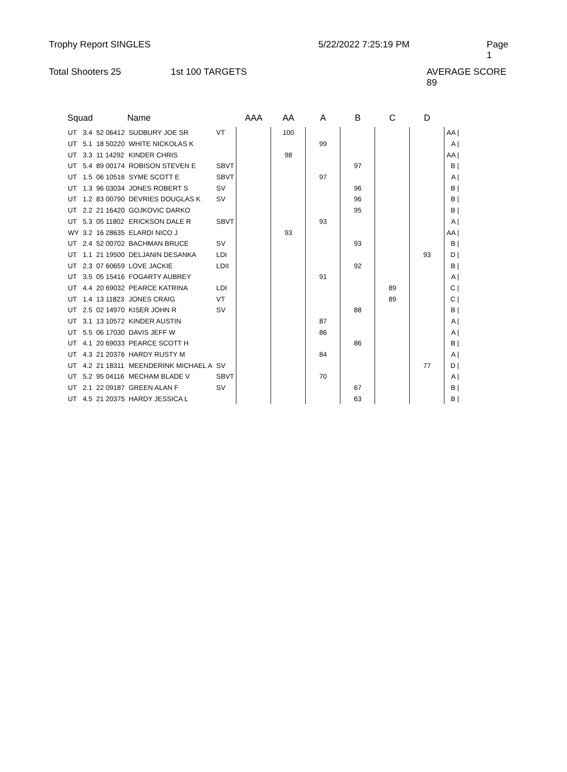Trophy Report SINGLES 5/22/2022 7:25:19 PM Page 1
Total Shooters 25 1st 100 TARGETS AVERAGE SCORE 89
| Squad | | | Name | | AAA | AA | A | B | C | D | |
| --- | --- | --- | --- | --- | --- | --- | --- | --- | --- | --- | --- |
| UT | 3.4 | 52 06412 | SUDBURY JOE SR | VT | | 100 | | | | | AA / |
| UT | 5.1 | 18 50220 | WHITE NICKOLAS K | | | | 99 | | | | A / |
| UT | 3.3 | 11 14292 | KINDER CHRIS | | | 98 | | | | | AA / |
| UT | 5.4 | 89 00174 | ROBISON STEVEN E | SBVT | | | | 97 | | | B / |
| UT | 1.5 | 06 10516 | SYME SCOTT E | SBVT | | | 97 | | | | A / |
| UT | 1.3 | 96 03034 | JONES ROBERT S | SV | | | | 96 | | | B / |
| UT | 1.2 | 83 00790 | DEVRIES DOUGLAS K | SV | | | | 96 | | | B / |
| UT | 2.2 | 21 16420 | GOJKOVIC DARKO | | | | | 95 | | | B / |
| UT | 5.3 | 05 11802 | ERICKSON DALE R | SBVT | | | 93 | | | | A / |
| WY | 3.2 | 16 28635 | ELARDI NICO J | | | 93 | | | | | AA / |
| UT | 2.4 | 52 00702 | BACHMAN BRUCE | SV | | | | 93 | | | B / |
| UT | 1.1 | 21 19500 | DELJANIN DESANKA | LDI | | | | | | 93 | D / |
| UT | 2.3 | 07 60659 | LOVE JACKIE | LDII | | | | 92 | | | B / |
| UT | 3.5 | 05 15416 | FOGARTY AUBREY | | | | 91 | | | | A / |
| UT | 4.4 | 20 69032 | PEARCE KATRINA | LDI | | | | | 89 | | C / |
| UT | 1.4 | 13 11823 | JONES CRAIG | VT | | | | | 89 | | C / |
| UT | 2.5 | 02 14970 | KISER JOHN R | SV | | | | 88 | | | B / |
| UT | 3.1 | 13 10572 | KINDER AUSTIN | | | | 87 | | | | A / |
| UT | 5.5 | 06 17030 | DAVIS JEFF W | | | | 86 | | | | A / |
| UT | 4.1 | 20 69033 | PEARCE SCOTT H | | | | | 86 | | | B / |
| UT | 4.3 | 21 20376 | HARDY RUSTY M | | | | 84 | | | | A / |
| UT | 4.2 | 21 18311 | MEENDERINK MICHAEL A | SV | | | | | | 77 | D / |
| UT | 5.2 | 95 04116 | MECHAM BLADE V | SBVT | | | 70 | | | | A / |
| UT | 2.1 | 22 09187 | GREEN ALAN F | SV | | | | 67 | | | B / |
| UT | 4.5 | 21 20375 | HARDY JESSICA L | | | | | 63 | | | B / |